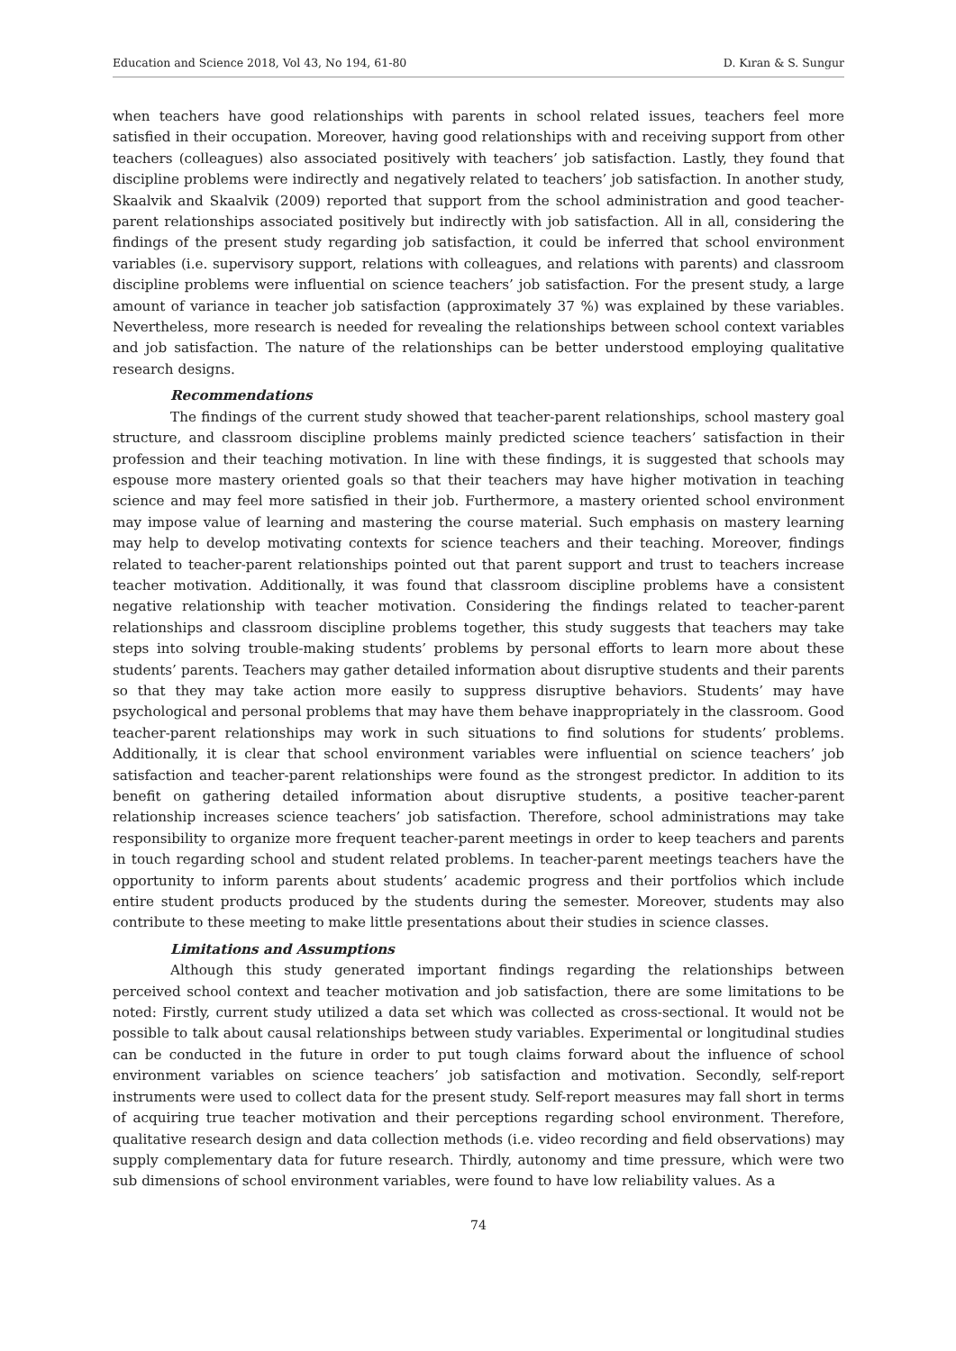Education and Science 2018, Vol 43, No 194, 61-80 D. Kıran & S. Sungur
when teachers have good relationships with parents in school related issues, teachers feel more satisfied in their occupation. Moreover, having good relationships with and receiving support from other teachers (colleagues) also associated positively with teachers’ job satisfaction. Lastly, they found that discipline problems were indirectly and negatively related to teachers’ job satisfaction. In another study, Skaalvik and Skaalvik (2009) reported that support from the school administration and good teacher-parent relationships associated positively but indirectly with job satisfaction. All in all, considering the findings of the present study regarding job satisfaction, it could be inferred that school environment variables (i.e. supervisory support, relations with colleagues, and relations with parents) and classroom discipline problems were influential on science teachers’ job satisfaction. For the present study, a large amount of variance in teacher job satisfaction (approximately 37 %) was explained by these variables. Nevertheless, more research is needed for revealing the relationships between school context variables and job satisfaction. The nature of the relationships can be better understood employing qualitative research designs.
Recommendations
The findings of the current study showed that teacher-parent relationships, school mastery goal structure, and classroom discipline problems mainly predicted science teachers’ satisfaction in their profession and their teaching motivation. In line with these findings, it is suggested that schools may espouse more mastery oriented goals so that their teachers may have higher motivation in teaching science and may feel more satisfied in their job. Furthermore, a mastery oriented school environment may impose value of learning and mastering the course material. Such emphasis on mastery learning may help to develop motivating contexts for science teachers and their teaching. Moreover, findings related to teacher-parent relationships pointed out that parent support and trust to teachers increase teacher motivation. Additionally, it was found that classroom discipline problems have a consistent negative relationship with teacher motivation. Considering the findings related to teacher-parent relationships and classroom discipline problems together, this study suggests that teachers may take steps into solving trouble-making students’ problems by personal efforts to learn more about these students’ parents. Teachers may gather detailed information about disruptive students and their parents so that they may take action more easily to suppress disruptive behaviors. Students’ may have psychological and personal problems that may have them behave inappropriately in the classroom. Good teacher-parent relationships may work in such situations to find solutions for students’ problems. Additionally, it is clear that school environment variables were influential on science teachers’ job satisfaction and teacher-parent relationships were found as the strongest predictor. In addition to its benefit on gathering detailed information about disruptive students, a positive teacher-parent relationship increases science teachers’ job satisfaction. Therefore, school administrations may take responsibility to organize more frequent teacher-parent meetings in order to keep teachers and parents in touch regarding school and student related problems. In teacher-parent meetings teachers have the opportunity to inform parents about students’ academic progress and their portfolios which include entire student products produced by the students during the semester. Moreover, students may also contribute to these meeting to make little presentations about their studies in science classes.
Limitations and Assumptions
Although this study generated important findings regarding the relationships between perceived school context and teacher motivation and job satisfaction, there are some limitations to be noted: Firstly, current study utilized a data set which was collected as cross-sectional. It would not be possible to talk about causal relationships between study variables. Experimental or longitudinal studies can be conducted in the future in order to put tough claims forward about the influence of school environment variables on science teachers’ job satisfaction and motivation. Secondly, self-report instruments were used to collect data for the present study. Self-report measures may fall short in terms of acquiring true teacher motivation and their perceptions regarding school environment. Therefore, qualitative research design and data collection methods (i.e. video recording and field observations) may supply complementary data for future research. Thirdly, autonomy and time pressure, which were two sub dimensions of school environment variables, were found to have low reliability values. As a
74